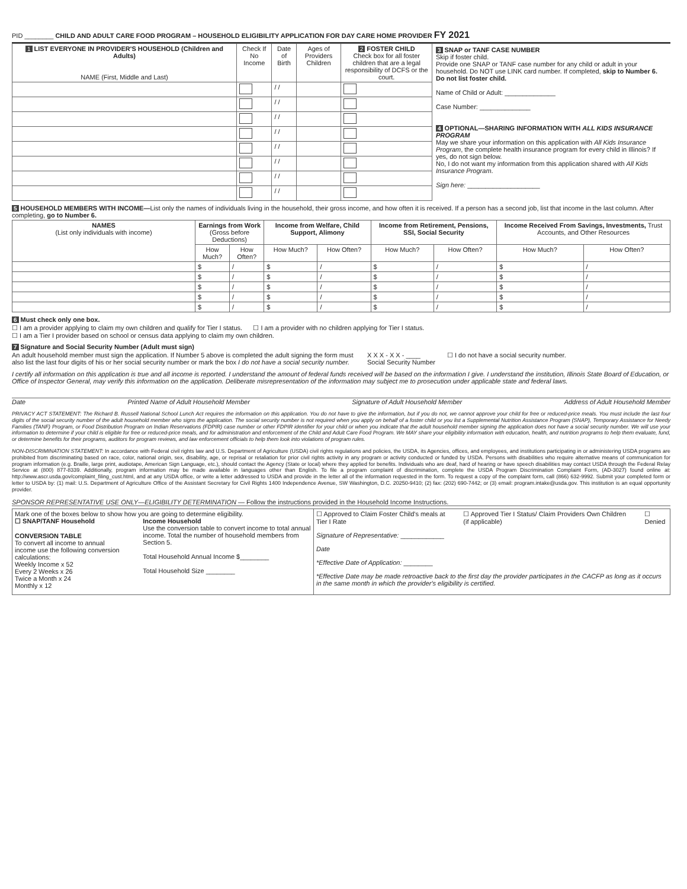PID ________ CHILD AND ADULT CARE FOOD PROGRAM – HOUSEHOLD ELIGIBILITY APPLICATION FOR DAY CARE HOME PROVIDER FY 2021
| 1 LIST EVERYONE IN PROVIDER'S HOUSEHOLD (Children and Adults) NAME (First, Middle and Last) | Check If No Income | Date of Birth | Ages of Providers Children | 2 FOSTER CHILD Check box for all foster children that are a legal responsibility of DCFS or the court. |
| --- | --- | --- | --- | --- |
| | | / / | | |
| | | / / | | |
| | | / / | | |
| | | / / | | |
| | | / / | | |
| | | / / | | |
| | | / / | | |
| | | / / | | |
3 SNAP or TANF CASE NUMBER
Skip if foster child.
Provide one SNAP or TANF case number for any child or adult in your household. Do NOT use LINK card number. If completed, skip to Number 6. Do not list foster child.
Name of Child or Adult: ______________
Case Number: ______________
4 OPTIONAL—SHARING INFORMATION WITH ALL KIDS INSURANCE PROGRAM
May we share your information on this application with All Kids Insurance Program, the complete health insurance program for every child in Illinois? If yes, do not sign below.
No, I do not want my information from this application shared with All Kids Insurance Program.
Sign here: ____________________
5 HOUSEHOLD MEMBERS WITH INCOME—List only the names of individuals living in the household, their gross income, and how often it is received. If a person has a second job, list that income in the last column. After completing, go to Number 6.
| NAMES (List only individuals with income) | Earnings from Work (Gross before Deductions) | | Income from Welfare, Child Support, Alimony | | Income from Retirement, Pensions, SSI, Social Security | | Income Received From Savings, Investments, Trust Accounts, and Other Resources | |
| --- | --- | --- | --- | --- | --- | --- | --- | --- |
| | How Much? | How Often? | How Much? | How Often? | How Much? | How Often? | How Much? | How Often? |
| | $ | / | $ | / | $ | / | $ | / |
| | $ | / | $ | / | $ | / | $ | / |
| | $ | / | $ | / | $ | / | $ | / |
| | $ | / | $ | / | $ | / | $ | / |
| | $ | / | $ | / | $ | / | $ | / |
6 Must check only one box.
☐ I am a provider applying to claim my own children and qualify for Tier I status. ☐ I am a provider with no children applying for Tier I status.
☐ I am a Tier I provider based on school or census data applying to claim my own children.
7 Signature and Social Security Number (Adult must sign)
An adult household member must sign the application. If Number 5 above is completed the adult signing the form must also list the last four digits of his or her social security number or mark the box I do not have a social security number.
X X X - X X - ____
Social Security Number
☐ I do not have a social security number.
I certify all information on this application is true and all income is reported. I understand the amount of federal funds received will be based on the information I give. I understand the institution, Illinois State Board of Education, or Office of Inspector General, may verify this information on the application. Deliberate misrepresentation of the information may subject me to prosecution under applicable state and federal laws.
Date Printed Name of Adult Household Member Signature of Adult Household Member Address of Adult Household Member
PRIVACY ACT STATEMENT: The Richard B. Russell National School Lunch Act requires the information on this application. You do not have to give the information, but if you do not, we cannot approve your child for free or reduced-price meals. You must include the last four digits of the social security number of the adult household member who signs the application. The social security number is not required when you apply on behalf of a foster child or you list a Supplemental Nutrition Assistance Program (SNAP), Temporary Assistance for Needy Families (TANF) Program, or Food Distribution Program on Indian Reservations (FDPIR) case number or other FDPIR identifier for your child or when you indicate that the adult household member signing the application does not have a social security number. We will use your information to determine if your child is eligible for free or reduced-price meals, and for administration and enforcement of the Child and Adult Care Food Program. We MAY share your eligibility information with education, health, and nutrition programs to help them evaluate, fund, or determine benefits for their programs, auditors for program reviews, and law enforcement officials to help them look into violations of program rules.
NON-DISCRIMINATION STATEMENT: In accordance with Federal civil rights law and U.S. Department of Agriculture (USDA) civil rights regulations and policies, the USDA, its Agencies, offices, and employees, and institutions participating in or administering USDA programs are prohibited from discriminating based on race, color, national origin, sex, disability, age, or reprisal or retaliation for prior civil rights activity in any program or activity conducted or funded by USDA. Persons with disabilities who require alternative means of communication for program information (e.g. Braille, large print, audiotape, American Sign Language, etc.), should contact the Agency (State or local) where they applied for benefits. Individuals who are deaf, hard of hearing or have speech disabilities may contact USDA through the Federal Relay Service at (800) 877-8339. Additionally, program information may be made available in languages other than English. To file a program complaint of discrimination, complete the USDA Program Discrimination Complaint Form, (AD-3027) found online at: http://www.ascr.usda.gov/complaint_filing_cust.html, and at any USDA office, or write a letter addressed to USDA and provide in the letter all of the information requested in the form. To request a copy of the complaint form, call (866) 632-9992. Submit your completed form or letter to USDA by: (1) mail: U.S. Department of Agriculture Office of the Assistant Secretary for Civil Rights 1400 Independence Avenue, SW Washington, D.C. 20250-9410; (2) fax: (202) 690-7442; or (3) email: program.intake@usda.gov. This institution is an equal opportunity provider.
SPONSOR REPRESENTATIVE USE ONLY—ELIGIBILITY DETERMINATION — Follow the instructions provided in the Household Income Instructions.
| Mark one of the boxes below to show how you are going to determine eligibility. ☐ SNAP/TANF Household CONVERSION TABLE To convert all income to annual income use the following conversion calculations: Weekly Income x 52 Every 2 Weeks x 26 Twice a Month x 24 Monthly x 12 Income Household Use the conversion table to convert income to total annual income. Total the number of household members from Section 5. Total Household Annual Income $________ Total Household Size ________ | ☐ Approved to Claim Foster Child's meals at Tier I Rate ☐ Approved Tier I Status/ Claim Providers Own Children (if applicable) ☐ Denied Signature of Representative: ____________ Date *Effective Date of Application: ________ *Effective Date may be made retroactive back to the first day the provider participates in the CACFP as long as it occurs in the same month in which the provider's eligibility is certified. |